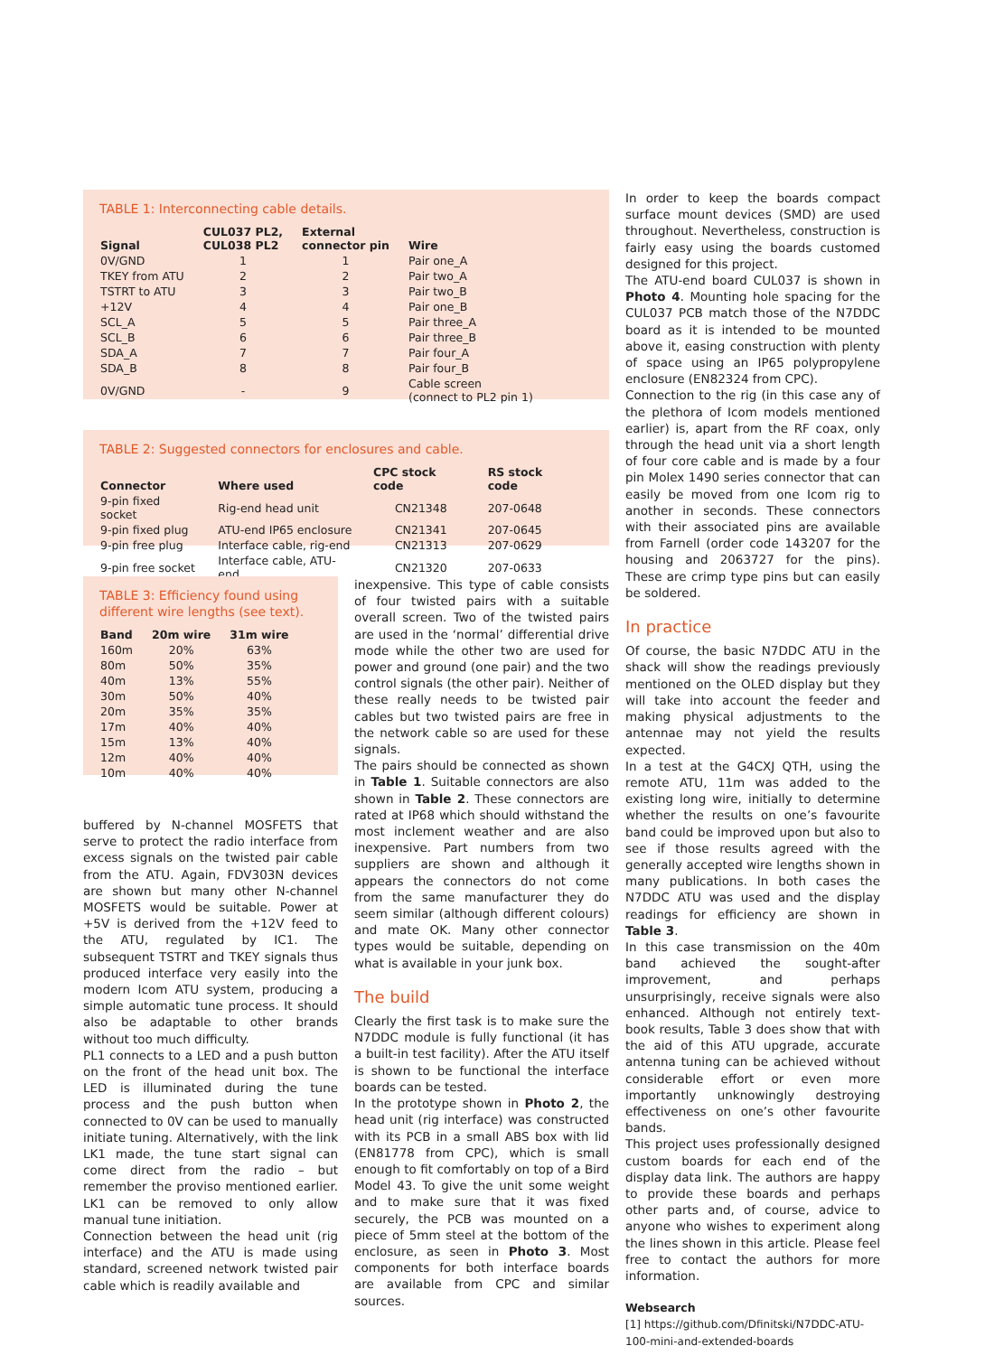TABLE 1: Interconnecting cable details.
| Signal | CUL037 PL2, CUL038 PL2 | External connector pin | Wire |
| --- | --- | --- | --- |
| 0V/GND | 1 | 1 | Pair one_A |
| TKEY from ATU | 2 | 2 | Pair two_A |
| TSTRT to ATU | 3 | 3 | Pair two_B |
| +12V | 4 | 4 | Pair one_B |
| SCL_A | 5 | 5 | Pair three_A |
| SCL_B | 6 | 6 | Pair three_B |
| SDA_A | 7 | 7 | Pair four_A |
| SDA_B | 8 | 8 | Pair four_B |
| 0V/GND | - | 9 | Cable screen (connect to PL2 pin 1) |
TABLE 2: Suggested connectors for enclosures and cable.
| Connector | Where used | CPC stock code | RS stock code |
| --- | --- | --- | --- |
| 9-pin fixed socket | Rig-end head unit | CN21348 | 207-0648 |
| 9-pin fixed plug | ATU-end IP65 enclosure | CN21341 | 207-0645 |
| 9-pin free plug | Interface cable, rig-end | CN21313 | 207-0629 |
| 9-pin free socket | Interface cable, ATU-end | CN21320 | 207-0633 |
TABLE 3: Efficiency found using different wire lengths (see text).
| Band | 20m wire | 31m wire |
| --- | --- | --- |
| 160m | 20% | 63% |
| 80m | 50% | 35% |
| 40m | 13% | 55% |
| 30m | 50% | 40% |
| 20m | 35% | 35% |
| 17m | 40% | 40% |
| 15m | 13% | 40% |
| 12m | 40% | 40% |
| 10m | 40% | 40% |
buffered by N-channel MOSFETS that serve to protect the radio interface from excess signals on the twisted pair cable from the ATU. Again, FDV303N devices are shown but many other N-channel MOSFETS would be suitable. Power at +5V is derived from the +12V feed to the ATU, regulated by IC1. The subsequent TSTRT and TKEY signals thus produced interface very easily into the modern Icom ATU system, producing a simple automatic tune process. It should also be adaptable to other brands without too much difficulty.
PL1 connects to a LED and a push button on the front of the head unit box. The LED is illuminated during the tune process and the push button when connected to 0V can be used to manually initiate tuning. Alternatively, with the link LK1 made, the tune start signal can come direct from the radio – but remember the proviso mentioned earlier. LK1 can be removed to only allow manual tune initiation.
Connection between the head unit (rig interface) and the ATU is made using standard, screened network twisted pair cable which is readily available and
inexpensive. This type of cable consists of four twisted pairs with a suitable overall screen. Two of the twisted pairs are used in the ‘normal’ differential drive mode while the other two are used for power and ground (one pair) and the two control signals (the other pair). Neither of these really needs to be twisted pair cables but two twisted pairs are free in the network cable so are used for these signals.
The pairs should be connected as shown in Table 1. Suitable connectors are also shown in Table 2. These connectors are rated at IP68 which should withstand the most inclement weather and are also inexpensive. Part numbers from two suppliers are shown and although it appears the connectors do not come from the same manufacturer they do seem similar (although different colours) and mate OK. Many other connector types would be suitable, depending on what is available in your junk box.
The build
Clearly the first task is to make sure the N7DDC module is fully functional (it has a built-in test facility). After the ATU itself is shown to be functional the interface boards can be tested.
In the prototype shown in Photo 2, the head unit (rig interface) was constructed with its PCB in a small ABS box with lid (EN81778 from CPC), which is small enough to fit comfortably on top of a Bird Model 43. To give the unit some weight and to make sure that it was fixed securely, the PCB was mounted on a piece of 5mm steel at the bottom of the enclosure, as seen in Photo 3. Most components for both interface boards are available from CPC and similar sources.
In order to keep the boards compact surface mount devices (SMD) are used throughout. Nevertheless, construction is fairly easy using the boards customed designed for this project.
The ATU-end board CUL037 is shown in Photo 4. Mounting hole spacing for the CUL037 PCB match those of the N7DDC board as it is intended to be mounted above it, easing construction with plenty of space using an IP65 polypropylene enclosure (EN82324 from CPC).
Connection to the rig (in this case any of the plethora of Icom models mentioned earlier) is, apart from the RF coax, only through the head unit via a short length of four core cable and is made by a four pin Molex 1490 series connector that can easily be moved from one Icom rig to another in seconds. These connectors with their associated pins are available from Farnell (order code 143207 for the housing and 2063727 for the pins). These are crimp type pins but can easily be soldered.
In practice
Of course, the basic N7DDC ATU in the shack will show the readings previously mentioned on the OLED display but they will take into account the feeder and making physical adjustments to the antennae may not yield the results expected.
In a test at the G4CXJ QTH, using the remote ATU, 11m was added to the existing long wire, initially to determine whether the results on one’s favourite band could be improved upon but also to see if those results agreed with the generally accepted wire lengths shown in many publications. In both cases the N7DDC ATU was used and the display readings for efficiency are shown in Table 3.
In this case transmission on the 40m band achieved the sought-after improvement, and perhaps unsurprisingly, receive signals were also enhanced. Although not entirely text-book results, Table 3 does show that with the aid of this ATU upgrade, accurate antenna tuning can be achieved without considerable effort or even more importantly unknowingly destroying effectiveness on one’s other favourite bands.
This project uses professionally designed custom boards for each end of the display data link. The authors are happy to provide these boards and perhaps other parts and, of course, advice to anyone who wishes to experiment along the lines shown in this article. Please feel free to contact the authors for more information.
Websearch
[1] https://github.com/Dfinitski/N7DDC-ATU-100-mini-and-extended-boards